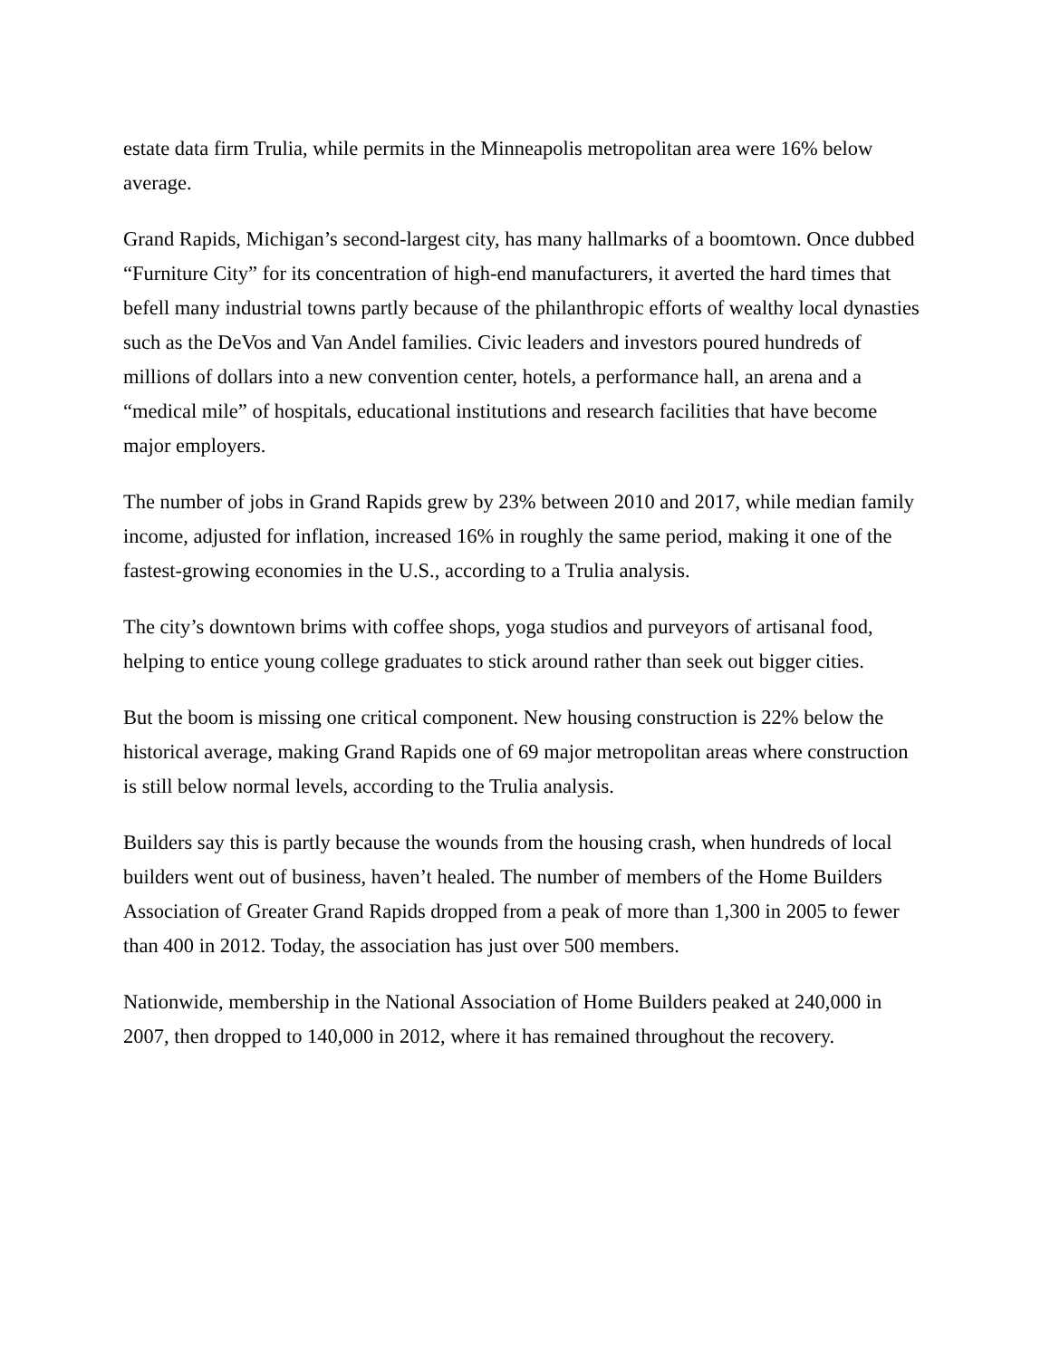estate data firm Trulia, while permits in the Minneapolis metropolitan area were 16% below average.
Grand Rapids, Michigan’s second-largest city, has many hallmarks of a boomtown. Once dubbed “Furniture City” for its concentration of high-end manufacturers, it averted the hard times that befell many industrial towns partly because of the philanthropic efforts of wealthy local dynasties such as the DeVos and Van Andel families. Civic leaders and investors poured hundreds of millions of dollars into a new convention center, hotels, a performance hall, an arena and a “medical mile” of hospitals, educational institutions and research facilities that have become major employers.
The number of jobs in Grand Rapids grew by 23% between 2010 and 2017, while median family income, adjusted for inflation, increased 16% in roughly the same period, making it one of the fastest-growing economies in the U.S., according to a Trulia analysis.
The city’s downtown brims with coffee shops, yoga studios and purveyors of artisanal food, helping to entice young college graduates to stick around rather than seek out bigger cities.
But the boom is missing one critical component. New housing construction is 22% below the historical average, making Grand Rapids one of 69 major metropolitan areas where construction is still below normal levels, according to the Trulia analysis.
Builders say this is partly because the wounds from the housing crash, when hundreds of local builders went out of business, haven’t healed. The number of members of the Home Builders Association of Greater Grand Rapids dropped from a peak of more than 1,300 in 2005 to fewer than 400 in 2012. Today, the association has just over 500 members.
Nationwide, membership in the National Association of Home Builders peaked at 240,000 in 2007, then dropped to 140,000 in 2012, where it has remained throughout the recovery.